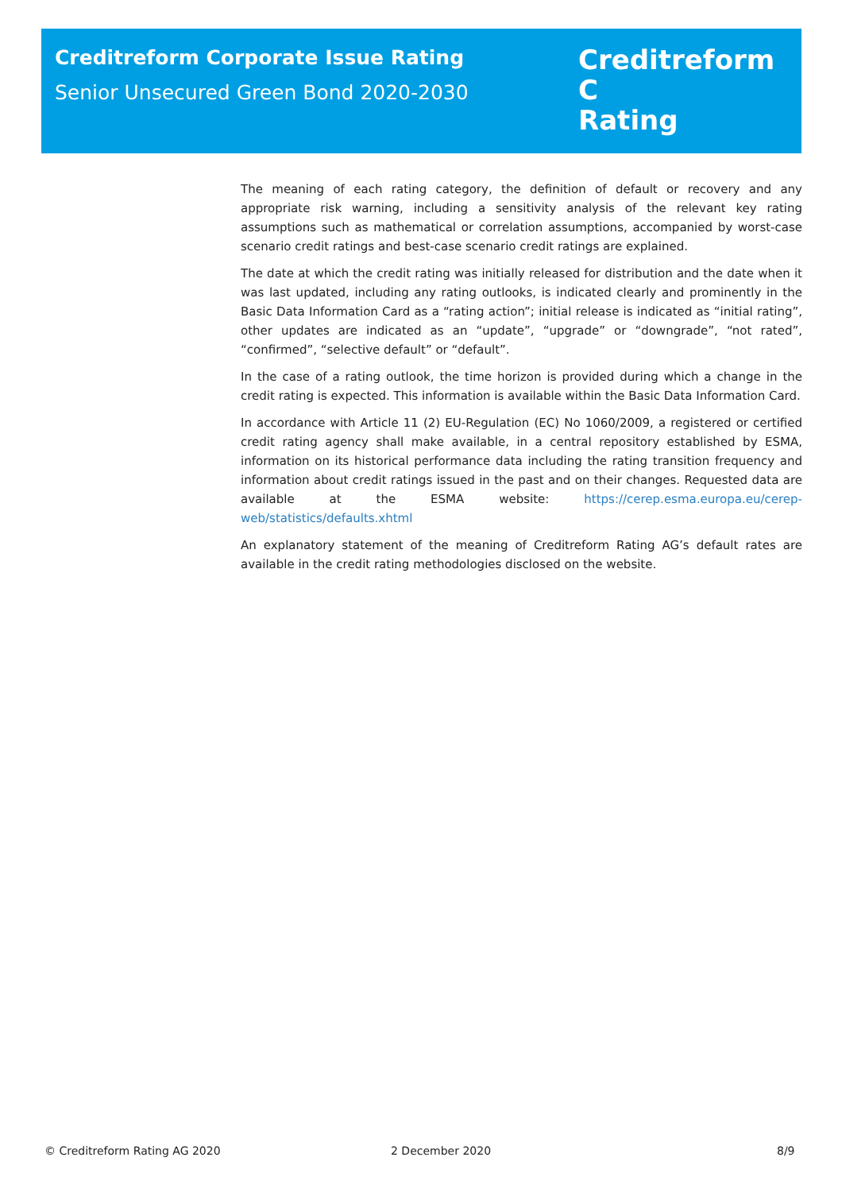Creditreform Corporate Issue Rating
Senior Unsecured Green Bond 2020-2030
Creditreform C
Rating
The meaning of each rating category, the definition of default or recovery and any appropriate risk warning, including a sensitivity analysis of the relevant key rating assumptions such as mathematical or correlation assumptions, accompanied by worst-case scenario credit ratings and best-case scenario credit ratings are explained.
The date at which the credit rating was initially released for distribution and the date when it was last updated, including any rating outlooks, is indicated clearly and prominently in the Basic Data Information Card as a “rating action”; initial release is indicated as “initial rating”, other updates are indicated as an “update”, “upgrade” or “downgrade”, “not rated”, “confirmed”, “selective default” or “default”.
In the case of a rating outlook, the time horizon is provided during which a change in the credit rating is expected. This information is available within the Basic Data Information Card.
In accordance with Article 11 (2) EU-Regulation (EC) No 1060/2009, a registered or certified credit rating agency shall make available, in a central repository established by ESMA, information on its historical performance data including the rating transition frequency and information about credit ratings issued in the past and on their changes. Requested data are available at the ESMA website: https://cerep.esma.europa.eu/cerep-web/statistics/defaults.xhtml
An explanatory statement of the meaning of Creditreform Rating AG’s default rates are available in the credit rating methodologies disclosed on the website.
© Creditreform Rating AG 2020 2 December 2020 8/9